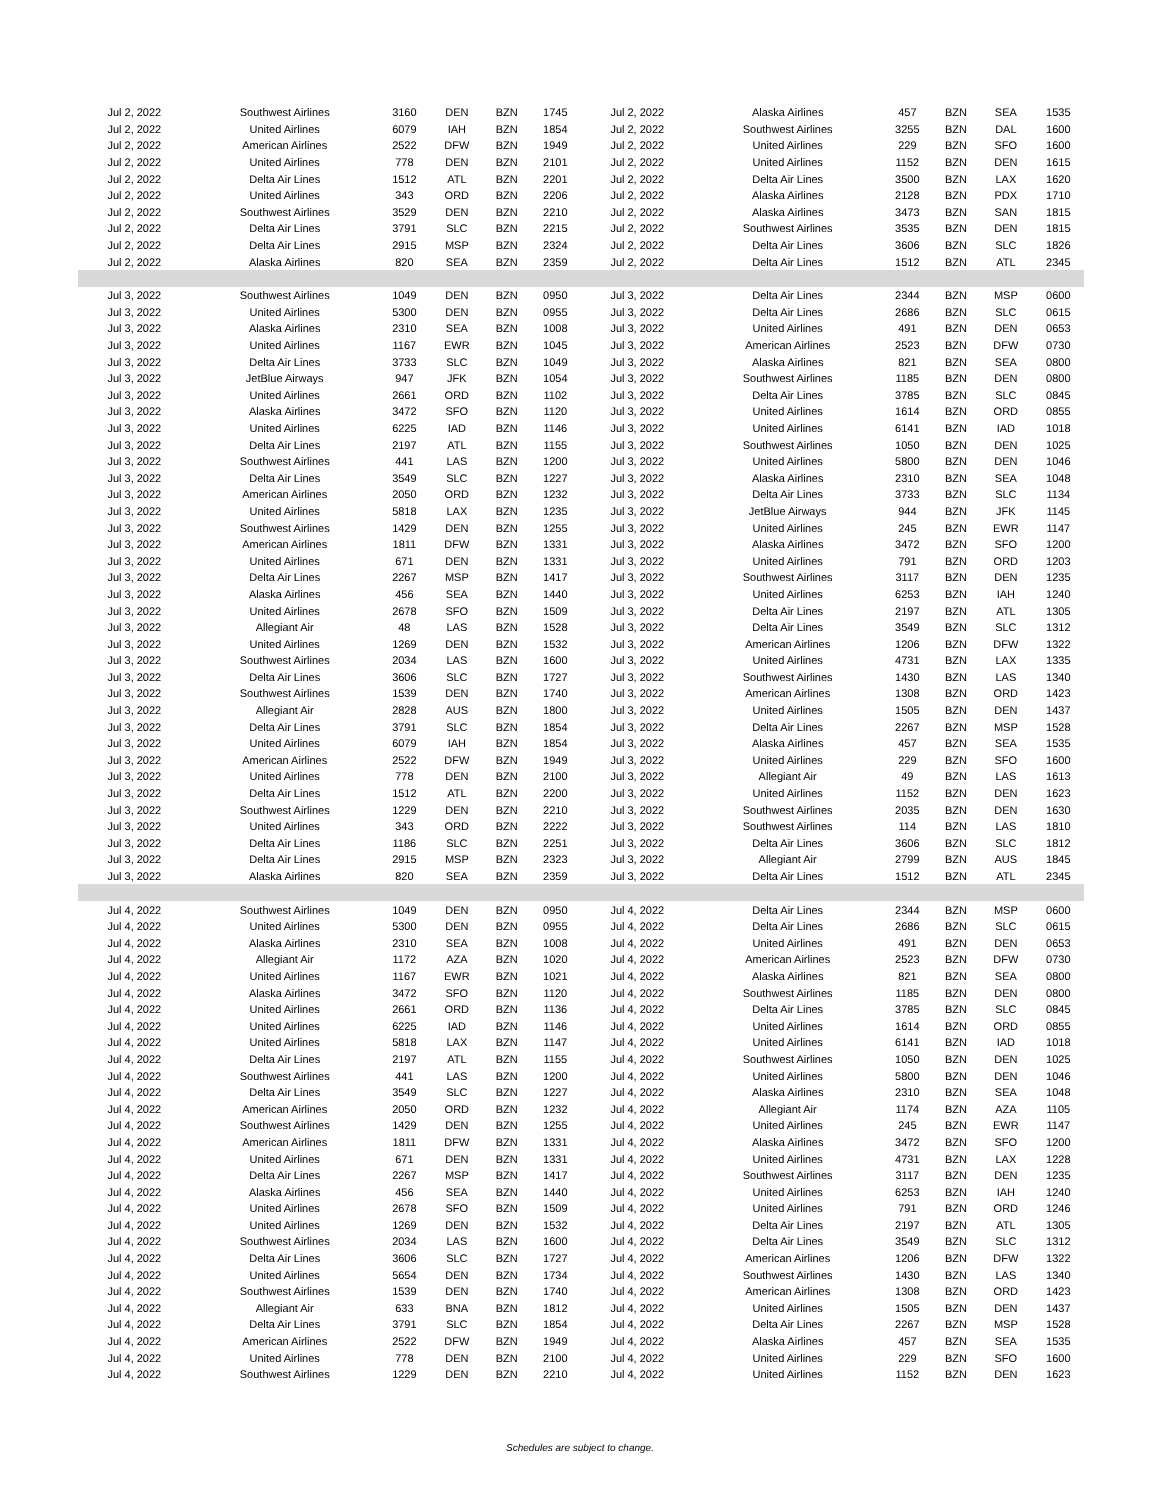| Jul 2, 2022 | Southwest Airlines | 3160 | DEN | BZN | 1745 | Jul 2, 2022 | Alaska Airlines | 457 | BZN | SEA | 1535 |
| Jul 2, 2022 | United Airlines | 6079 | IAH | BZN | 1854 | Jul 2, 2022 | Southwest Airlines | 3255 | BZN | DAL | 1600 |
| Jul 2, 2022 | American Airlines | 2522 | DFW | BZN | 1949 | Jul 2, 2022 | United Airlines | 229 | BZN | SFO | 1600 |
| Jul 2, 2022 | United Airlines | 778 | DEN | BZN | 2101 | Jul 2, 2022 | United Airlines | 1152 | BZN | DEN | 1615 |
| Jul 2, 2022 | Delta Air Lines | 1512 | ATL | BZN | 2201 | Jul 2, 2022 | Delta Air Lines | 3500 | BZN | LAX | 1620 |
| Jul 2, 2022 | United Airlines | 343 | ORD | BZN | 2206 | Jul 2, 2022 | Alaska Airlines | 2128 | BZN | PDX | 1710 |
| Jul 2, 2022 | Southwest Airlines | 3529 | DEN | BZN | 2210 | Jul 2, 2022 | Alaska Airlines | 3473 | BZN | SAN | 1815 |
| Jul 2, 2022 | Delta Air Lines | 3791 | SLC | BZN | 2215 | Jul 2, 2022 | Southwest Airlines | 3535 | BZN | DEN | 1815 |
| Jul 2, 2022 | Delta Air Lines | 2915 | MSP | BZN | 2324 | Jul 2, 2022 | Delta Air Lines | 3606 | BZN | SLC | 1826 |
| Jul 2, 2022 | Alaska Airlines | 820 | SEA | BZN | 2359 | Jul 2, 2022 | Delta Air Lines | 1512 | BZN | ATL | 2345 |
| Jul 3, 2022 | Southwest Airlines | 1049 | DEN | BZN | 0950 | Jul 3, 2022 | Delta Air Lines | 2344 | BZN | MSP | 0600 |
| Jul 3, 2022 | United Airlines | 5300 | DEN | BZN | 0955 | Jul 3, 2022 | Delta Air Lines | 2686 | BZN | SLC | 0615 |
| Jul 3, 2022 | Alaska Airlines | 2310 | SEA | BZN | 1008 | Jul 3, 2022 | United Airlines | 491 | BZN | DEN | 0653 |
| Jul 3, 2022 | United Airlines | 1167 | EWR | BZN | 1045 | Jul 3, 2022 | American Airlines | 2523 | BZN | DFW | 0730 |
| Jul 3, 2022 | Delta Air Lines | 3733 | SLC | BZN | 1049 | Jul 3, 2022 | Alaska Airlines | 821 | BZN | SEA | 0800 |
| Jul 3, 2022 | JetBlue Airways | 947 | JFK | BZN | 1054 | Jul 3, 2022 | Southwest Airlines | 1185 | BZN | DEN | 0800 |
| Jul 3, 2022 | United Airlines | 2661 | ORD | BZN | 1102 | Jul 3, 2022 | Delta Air Lines | 3785 | BZN | SLC | 0845 |
| Jul 3, 2022 | Alaska Airlines | 3472 | SFO | BZN | 1120 | Jul 3, 2022 | United Airlines | 1614 | BZN | ORD | 0855 |
| Jul 3, 2022 | United Airlines | 6225 | IAD | BZN | 1146 | Jul 3, 2022 | United Airlines | 6141 | BZN | IAD | 1018 |
| Jul 3, 2022 | Delta Air Lines | 2197 | ATL | BZN | 1155 | Jul 3, 2022 | Southwest Airlines | 1050 | BZN | DEN | 1025 |
| Jul 3, 2022 | Southwest Airlines | 441 | LAS | BZN | 1200 | Jul 3, 2022 | United Airlines | 5800 | BZN | DEN | 1046 |
| Jul 3, 2022 | Delta Air Lines | 3549 | SLC | BZN | 1227 | Jul 3, 2022 | Alaska Airlines | 2310 | BZN | SEA | 1048 |
| Jul 3, 2022 | American Airlines | 2050 | ORD | BZN | 1232 | Jul 3, 2022 | Delta Air Lines | 3733 | BZN | SLC | 1134 |
| Jul 3, 2022 | United Airlines | 5818 | LAX | BZN | 1235 | Jul 3, 2022 | JetBlue Airways | 944 | BZN | JFK | 1145 |
| Jul 3, 2022 | Southwest Airlines | 1429 | DEN | BZN | 1255 | Jul 3, 2022 | United Airlines | 245 | BZN | EWR | 1147 |
| Jul 3, 2022 | American Airlines | 1811 | DFW | BZN | 1331 | Jul 3, 2022 | Alaska Airlines | 3472 | BZN | SFO | 1200 |
| Jul 3, 2022 | United Airlines | 671 | DEN | BZN | 1331 | Jul 3, 2022 | United Airlines | 791 | BZN | ORD | 1203 |
| Jul 3, 2022 | Delta Air Lines | 2267 | MSP | BZN | 1417 | Jul 3, 2022 | Southwest Airlines | 3117 | BZN | DEN | 1235 |
| Jul 3, 2022 | Alaska Airlines | 456 | SEA | BZN | 1440 | Jul 3, 2022 | United Airlines | 6253 | BZN | IAH | 1240 |
| Jul 3, 2022 | United Airlines | 2678 | SFO | BZN | 1509 | Jul 3, 2022 | Delta Air Lines | 2197 | BZN | ATL | 1305 |
| Jul 3, 2022 | Allegiant Air | 48 | LAS | BZN | 1528 | Jul 3, 2022 | Delta Air Lines | 3549 | BZN | SLC | 1312 |
| Jul 3, 2022 | United Airlines | 1269 | DEN | BZN | 1532 | Jul 3, 2022 | American Airlines | 1206 | BZN | DFW | 1322 |
| Jul 3, 2022 | Southwest Airlines | 2034 | LAS | BZN | 1600 | Jul 3, 2022 | United Airlines | 4731 | BZN | LAX | 1335 |
| Jul 3, 2022 | Delta Air Lines | 3606 | SLC | BZN | 1727 | Jul 3, 2022 | Southwest Airlines | 1430 | BZN | LAS | 1340 |
| Jul 3, 2022 | Southwest Airlines | 1539 | DEN | BZN | 1740 | Jul 3, 2022 | American Airlines | 1308 | BZN | ORD | 1423 |
| Jul 3, 2022 | Allegiant Air | 2828 | AUS | BZN | 1800 | Jul 3, 2022 | United Airlines | 1505 | BZN | DEN | 1437 |
| Jul 3, 2022 | Delta Air Lines | 3791 | SLC | BZN | 1854 | Jul 3, 2022 | Delta Air Lines | 2267 | BZN | MSP | 1528 |
| Jul 3, 2022 | United Airlines | 6079 | IAH | BZN | 1854 | Jul 3, 2022 | Alaska Airlines | 457 | BZN | SEA | 1535 |
| Jul 3, 2022 | American Airlines | 2522 | DFW | BZN | 1949 | Jul 3, 2022 | United Airlines | 229 | BZN | SFO | 1600 |
| Jul 3, 2022 | United Airlines | 778 | DEN | BZN | 2100 | Jul 3, 2022 | Allegiant Air | 49 | BZN | LAS | 1613 |
| Jul 3, 2022 | Delta Air Lines | 1512 | ATL | BZN | 2200 | Jul 3, 2022 | United Airlines | 1152 | BZN | DEN | 1623 |
| Jul 3, 2022 | Southwest Airlines | 1229 | DEN | BZN | 2210 | Jul 3, 2022 | Southwest Airlines | 2035 | BZN | DEN | 1630 |
| Jul 3, 2022 | United Airlines | 343 | ORD | BZN | 2222 | Jul 3, 2022 | Southwest Airlines | 114 | BZN | LAS | 1810 |
| Jul 3, 2022 | Delta Air Lines | 1186 | SLC | BZN | 2251 | Jul 3, 2022 | Delta Air Lines | 3606 | BZN | SLC | 1812 |
| Jul 3, 2022 | Delta Air Lines | 2915 | MSP | BZN | 2323 | Jul 3, 2022 | Allegiant Air | 2799 | BZN | AUS | 1845 |
| Jul 3, 2022 | Alaska Airlines | 820 | SEA | BZN | 2359 | Jul 3, 2022 | Delta Air Lines | 1512 | BZN | ATL | 2345 |
| Jul 4, 2022 | Southwest Airlines | 1049 | DEN | BZN | 0950 | Jul 4, 2022 | Delta Air Lines | 2344 | BZN | MSP | 0600 |
| Jul 4, 2022 | United Airlines | 5300 | DEN | BZN | 0955 | Jul 4, 2022 | Delta Air Lines | 2686 | BZN | SLC | 0615 |
| Jul 4, 2022 | Alaska Airlines | 2310 | SEA | BZN | 1008 | Jul 4, 2022 | United Airlines | 491 | BZN | DEN | 0653 |
| Jul 4, 2022 | Allegiant Air | 1172 | AZA | BZN | 1020 | Jul 4, 2022 | American Airlines | 2523 | BZN | DFW | 0730 |
| Jul 4, 2022 | United Airlines | 1167 | EWR | BZN | 1021 | Jul 4, 2022 | Alaska Airlines | 821 | BZN | SEA | 0800 |
| Jul 4, 2022 | Alaska Airlines | 3472 | SFO | BZN | 1120 | Jul 4, 2022 | Southwest Airlines | 1185 | BZN | DEN | 0800 |
| Jul 4, 2022 | United Airlines | 2661 | ORD | BZN | 1136 | Jul 4, 2022 | Delta Air Lines | 3785 | BZN | SLC | 0845 |
| Jul 4, 2022 | United Airlines | 6225 | IAD | BZN | 1146 | Jul 4, 2022 | United Airlines | 1614 | BZN | ORD | 0855 |
| Jul 4, 2022 | United Airlines | 5818 | LAX | BZN | 1147 | Jul 4, 2022 | United Airlines | 6141 | BZN | IAD | 1018 |
| Jul 4, 2022 | Delta Air Lines | 2197 | ATL | BZN | 1155 | Jul 4, 2022 | Southwest Airlines | 1050 | BZN | DEN | 1025 |
| Jul 4, 2022 | Southwest Airlines | 441 | LAS | BZN | 1200 | Jul 4, 2022 | United Airlines | 5800 | BZN | DEN | 1046 |
| Jul 4, 2022 | Delta Air Lines | 3549 | SLC | BZN | 1227 | Jul 4, 2022 | Alaska Airlines | 2310 | BZN | SEA | 1048 |
| Jul 4, 2022 | American Airlines | 2050 | ORD | BZN | 1232 | Jul 4, 2022 | Allegiant Air | 1174 | BZN | AZA | 1105 |
| Jul 4, 2022 | Southwest Airlines | 1429 | DEN | BZN | 1255 | Jul 4, 2022 | United Airlines | 245 | BZN | EWR | 1147 |
| Jul 4, 2022 | American Airlines | 1811 | DFW | BZN | 1331 | Jul 4, 2022 | Alaska Airlines | 3472 | BZN | SFO | 1200 |
| Jul 4, 2022 | United Airlines | 671 | DEN | BZN | 1331 | Jul 4, 2022 | United Airlines | 4731 | BZN | LAX | 1228 |
| Jul 4, 2022 | Delta Air Lines | 2267 | MSP | BZN | 1417 | Jul 4, 2022 | Southwest Airlines | 3117 | BZN | DEN | 1235 |
| Jul 4, 2022 | Alaska Airlines | 456 | SEA | BZN | 1440 | Jul 4, 2022 | United Airlines | 6253 | BZN | IAH | 1240 |
| Jul 4, 2022 | United Airlines | 2678 | SFO | BZN | 1509 | Jul 4, 2022 | United Airlines | 791 | BZN | ORD | 1246 |
| Jul 4, 2022 | United Airlines | 1269 | DEN | BZN | 1532 | Jul 4, 2022 | Delta Air Lines | 2197 | BZN | ATL | 1305 |
| Jul 4, 2022 | Southwest Airlines | 2034 | LAS | BZN | 1600 | Jul 4, 2022 | Delta Air Lines | 3549 | BZN | SLC | 1312 |
| Jul 4, 2022 | Delta Air Lines | 3606 | SLC | BZN | 1727 | Jul 4, 2022 | American Airlines | 1206 | BZN | DFW | 1322 |
| Jul 4, 2022 | United Airlines | 5654 | DEN | BZN | 1734 | Jul 4, 2022 | Southwest Airlines | 1430 | BZN | LAS | 1340 |
| Jul 4, 2022 | Southwest Airlines | 1539 | DEN | BZN | 1740 | Jul 4, 2022 | American Airlines | 1308 | BZN | ORD | 1423 |
| Jul 4, 2022 | Allegiant Air | 633 | BNA | BZN | 1812 | Jul 4, 2022 | United Airlines | 1505 | BZN | DEN | 1437 |
| Jul 4, 2022 | Delta Air Lines | 3791 | SLC | BZN | 1854 | Jul 4, 2022 | Delta Air Lines | 2267 | BZN | MSP | 1528 |
| Jul 4, 2022 | American Airlines | 2522 | DFW | BZN | 1949 | Jul 4, 2022 | Alaska Airlines | 457 | BZN | SEA | 1535 |
| Jul 4, 2022 | United Airlines | 778 | DEN | BZN | 2100 | Jul 4, 2022 | United Airlines | 229 | BZN | SFO | 1600 |
| Jul 4, 2022 | Southwest Airlines | 1229 | DEN | BZN | 2210 | Jul 4, 2022 | United Airlines | 1152 | BZN | DEN | 1623 |
Schedules are subject to change.